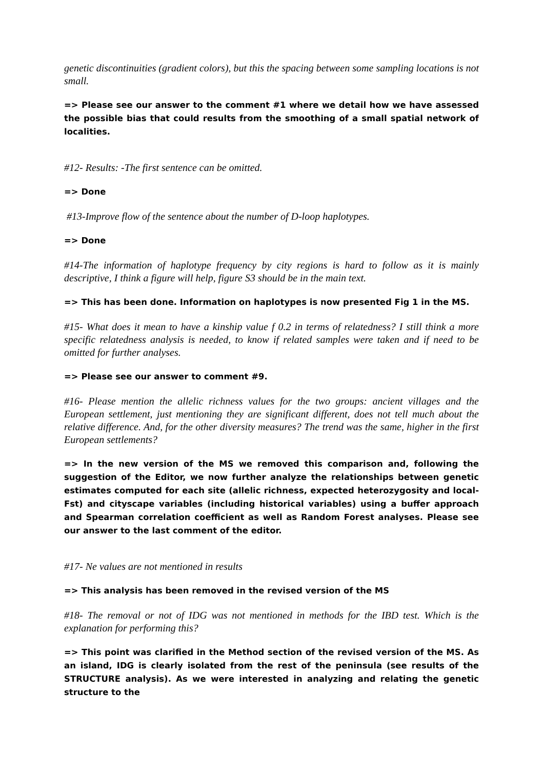genetic discontinuities (gradient colors), but this the spacing between some sampling locations is not small.
=> Please see our answer to the comment #1 where we detail how we have assessed the possible bias that could results from the smoothing of a small spatial network of localities.
#12- Results: -The first sentence can be omitted.
=> Done
#13-Improve flow of the sentence about the number of D-loop haplotypes.
=> Done
#14-The information of haplotype frequency by city regions is hard to follow as it is mainly descriptive, I think a figure will help, figure S3 should be in the main text.
=> This has been done. Information on haplotypes is now presented Fig 1 in the MS.
#15- What does it mean to have a kinship value f 0.2 in terms of relatedness? I still think a more specific relatedness analysis is needed, to know if related samples were taken and if need to be omitted for further analyses.
=> Please see our answer to comment #9.
#16- Please mention the allelic richness values for the two groups: ancient villages and the European settlement, just mentioning they are significant different, does not tell much about the relative difference. And, for the other diversity measures? The trend was the same, higher in the first European settlements?
=> In the new version of the MS we removed this comparison and, following the suggestion of the Editor, we now further analyze the relationships between genetic estimates computed for each site (allelic richness, expected heterozygosity and local-Fst) and cityscape variables (including historical variables) using a buffer approach and Spearman correlation coefficient as well as Random Forest analyses. Please see our answer to the last comment of the editor.
#17- Ne values are not mentioned in results
=> This analysis has been removed in the revised version of the MS
#18- The removal or not of IDG was not mentioned in methods for the IBD test. Which is the explanation for performing this?
=> This point was clarified in the Method section of the revised version of the MS. As an island, IDG is clearly isolated from the rest of the peninsula (see results of the STRUCTURE analysis). As we were interested in analyzing and relating the genetic structure to the